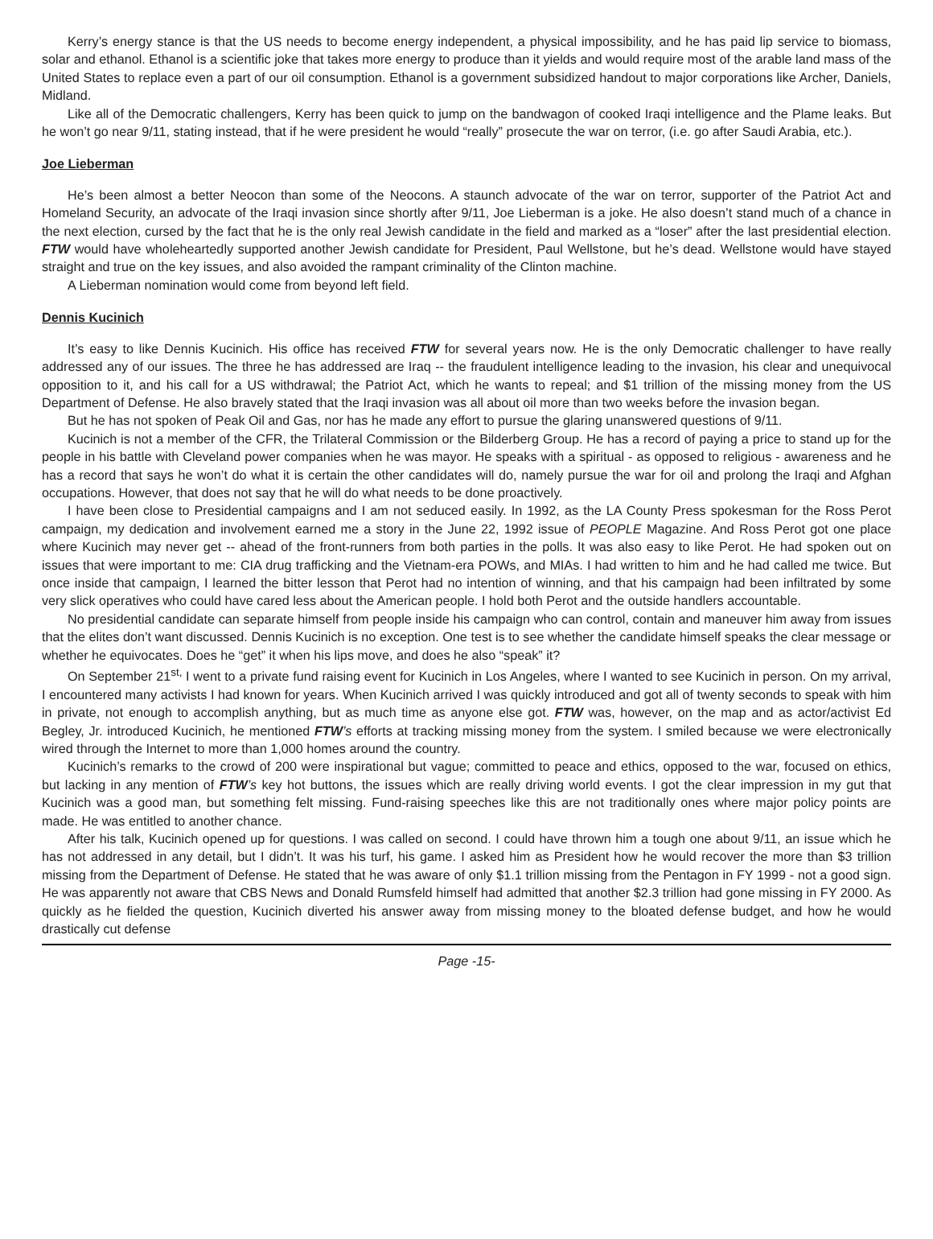Kerry’s energy stance is that the US needs to become energy independent, a physical impossibility, and he has paid lip service to biomass, solar and ethanol. Ethanol is a scientific joke that takes more energy to produce than it yields and would require most of the arable land mass of the United States to replace even a part of our oil consumption. Ethanol is a government subsidized handout to major corporations like Archer, Daniels, Midland.
Like all of the Democratic challengers, Kerry has been quick to jump on the bandwagon of cooked Iraqi intelligence and the Plame leaks. But he won’t go near 9/11, stating instead, that if he were president he would “really” prosecute the war on terror, (i.e. go after Saudi Arabia, etc.).
Joe Lieberman
He’s been almost a better Neocon than some of the Neocons. A staunch advocate of the war on terror, supporter of the Patriot Act and Homeland Security, an advocate of the Iraqi invasion since shortly after 9/11, Joe Lieberman is a joke. He also doesn’t stand much of a chance in the next election, cursed by the fact that he is the only real Jewish candidate in the field and marked as a “loser” after the last presidential election. FTW would have wholeheartedly supported another Jewish candidate for President, Paul Wellstone, but he’s dead. Wellstone would have stayed straight and true on the key issues, and also avoided the rampant criminality of the Clinton machine.
A Lieberman nomination would come from beyond left field.
Dennis Kucinich
It’s easy to like Dennis Kucinich. His office has received FTW for several years now. He is the only Democratic challenger to have really addressed any of our issues. The three he has addressed are Iraq -- the fraudulent intelligence leading to the invasion, his clear and unequivocal opposition to it, and his call for a US withdrawal; the Patriot Act, which he wants to repeal; and $1 trillion of the missing money from the US Department of Defense. He also bravely stated that the Iraqi invasion was all about oil more than two weeks before the invasion began.
But he has not spoken of Peak Oil and Gas, nor has he made any effort to pursue the glaring unanswered questions of 9/11.
Kucinich is not a member of the CFR, the Trilateral Commission or the Bilderberg Group. He has a record of paying a price to stand up for the people in his battle with Cleveland power companies when he was mayor. He speaks with a spiritual - as opposed to religious - awareness and he has a record that says he won’t do what it is certain the other candidates will do, namely pursue the war for oil and prolong the Iraqi and Afghan occupations. However, that does not say that he will do what needs to be done proactively.
I have been close to Presidential campaigns and I am not seduced easily. In 1992, as the LA County Press spokesman for the Ross Perot campaign, my dedication and involvement earned me a story in the June 22, 1992 issue of PEOPLE Magazine. And Ross Perot got one place where Kucinich may never get -- ahead of the front-runners from both parties in the polls. It was also easy to like Perot. He had spoken out on issues that were important to me: CIA drug trafficking and the Vietnam-era POWs, and MIAs. I had written to him and he had called me twice. But once inside that campaign, I learned the bitter lesson that Perot had no intention of winning, and that his campaign had been infiltrated by some very slick operatives who could have cared less about the American people. I hold both Perot and the outside handlers accountable.
No presidential candidate can separate himself from people inside his campaign who can control, contain and maneuver him away from issues that the elites don’t want discussed. Dennis Kucinich is no exception. One test is to see whether the candidate himself speaks the clear message or whether he equivocates. Does he “get” it when his lips move, and does he also “speak” it?
On September 21<sup>st,</sup> I went to a private fund raising event for Kucinich in Los Angeles, where I wanted to see Kucinich in person. On my arrival, I encountered many activists I had known for years. When Kucinich arrived I was quickly introduced and got all of twenty seconds to speak with him in private, not enough to accomplish anything, but as much time as anyone else got. FTW was, however, on the map and as actor/activist Ed Begley, Jr. introduced Kucinich, he mentioned FTW’s efforts at tracking missing money from the system. I smiled because we were electronically wired through the Internet to more than 1,000 homes around the country.
Kucinich’s remarks to the crowd of 200 were inspirational but vague; committed to peace and ethics, opposed to the war, focused on ethics, but lacking in any mention of FTW’s key hot buttons, the issues which are really driving world events. I got the clear impression in my gut that Kucinich was a good man, but something felt missing. Fund-raising speeches like this are not traditionally ones where major policy points are made. He was entitled to another chance.
After his talk, Kucinich opened up for questions. I was called on second. I could have thrown him a tough one about 9/11, an issue which he has not addressed in any detail, but I didn’t. It was his turf, his game. I asked him as President how he would recover the more than $3 trillion missing from the Department of Defense. He stated that he was aware of only $1.1 trillion missing from the Pentagon in FY 1999 - not a good sign. He was apparently not aware that CBS News and Donald Rumsfeld himself had admitted that another $2.3 trillion had gone missing in FY 2000. As quickly as he fielded the question, Kucinich diverted his answer away from missing money to the bloated defense budget, and how he would drastically cut defense
Page -15-